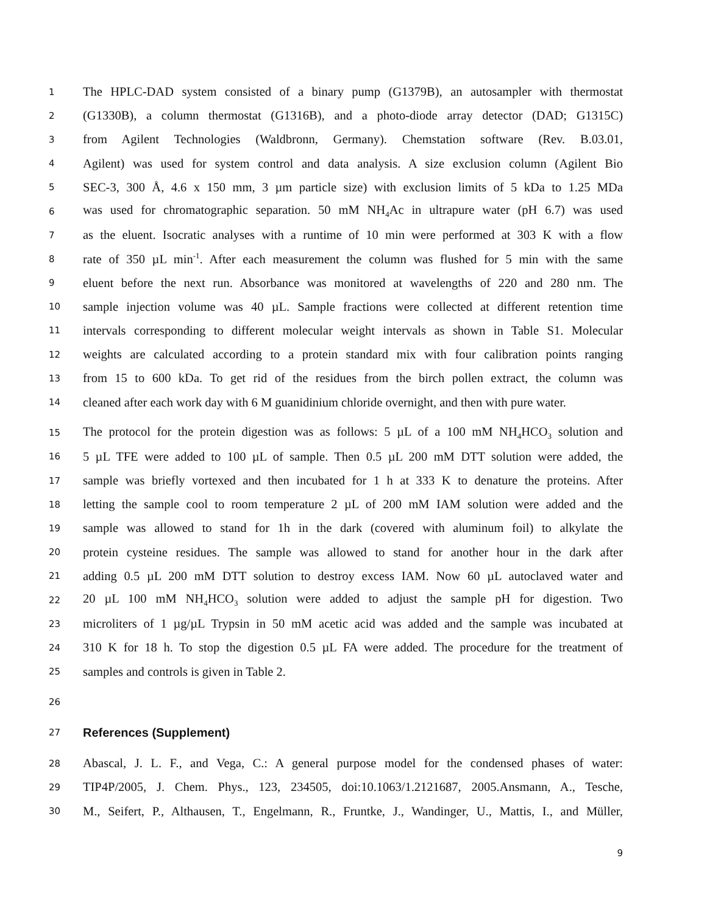1 The HPLC-DAD system consisted of a binary pump (G1379B), an autosampler with thermostat
2 (G1330B), a column thermostat (G1316B), and a photo-diode array detector (DAD; G1315C)
3 from Agilent Technologies (Waldbronn, Germany). Chemstation software (Rev. B.03.01,
4 Agilent) was used for system control and data analysis. A size exclusion column (Agilent Bio
5 SEC-3, 300 Å, 4.6 x 150 mm, 3 µm particle size) with exclusion limits of 5 kDa to 1.25 MDa
6 was used for chromatographic separation. 50 mM NH<sub>4</sub>Ac in ultrapure water (pH 6.7) was used
7 as the eluent. Isocratic analyses with a runtime of 10 min were performed at 303 K with a flow
8 rate of 350 µL min<sup>-1</sup>. After each measurement the column was flushed for 5 min with the same
9 eluent before the next run. Absorbance was monitored at wavelengths of 220 and 280 nm. The
10 sample injection volume was 40 µL. Sample fractions were collected at different retention time
11 intervals corresponding to different molecular weight intervals as shown in Table S1. Molecular
12 weights are calculated according to a protein standard mix with four calibration points ranging
13 from 15 to 600 kDa. To get rid of the residues from the birch pollen extract, the column was
14 cleaned after each work day with 6 M guanidinium chloride overnight, and then with pure water.
15 The protocol for the protein digestion was as follows: 5 µL of a 100 mM NH<sub>4</sub>HCO<sub>3</sub> solution and
16 5 µL TFE were added to 100 µL of sample. Then 0.5 µL 200 mM DTT solution were added, the
17 sample was briefly vortexed and then incubated for 1 h at 333 K to denature the proteins. After
18 letting the sample cool to room temperature 2 µL of 200 mM IAM solution were added and the
19 sample was allowed to stand for 1h in the dark (covered with aluminum foil) to alkylate the
20 protein cysteine residues. The sample was allowed to stand for another hour in the dark after
21 adding 0.5 µL 200 mM DTT solution to destroy excess IAM. Now 60 µL autoclaved water and
22 20 µL 100 mM NH<sub>4</sub>HCO<sub>3</sub> solution were added to adjust the sample pH for digestion. Two
23 microliters of 1 µg/µL Trypsin in 50 mM acetic acid was added and the sample was incubated at
24 310 K for 18 h. To stop the digestion 0.5 µL FA were added. The procedure for the treatment of
25 samples and controls is given in Table 2.
26
27
References (Supplement)
28 Abascal, J. L. F., and Vega, C.: A general purpose model for the condensed phases of water:
29 TIP4P/2005, J. Chem. Phys., 123, 234505, doi:10.1063/1.2121687, 2005.Ansmann, A., Tesche,
30 M., Seifert, P., Althausen, T., Engelmann, R., Fruntke, J., Wandinger, U., Mattis, I., and Müller,
9